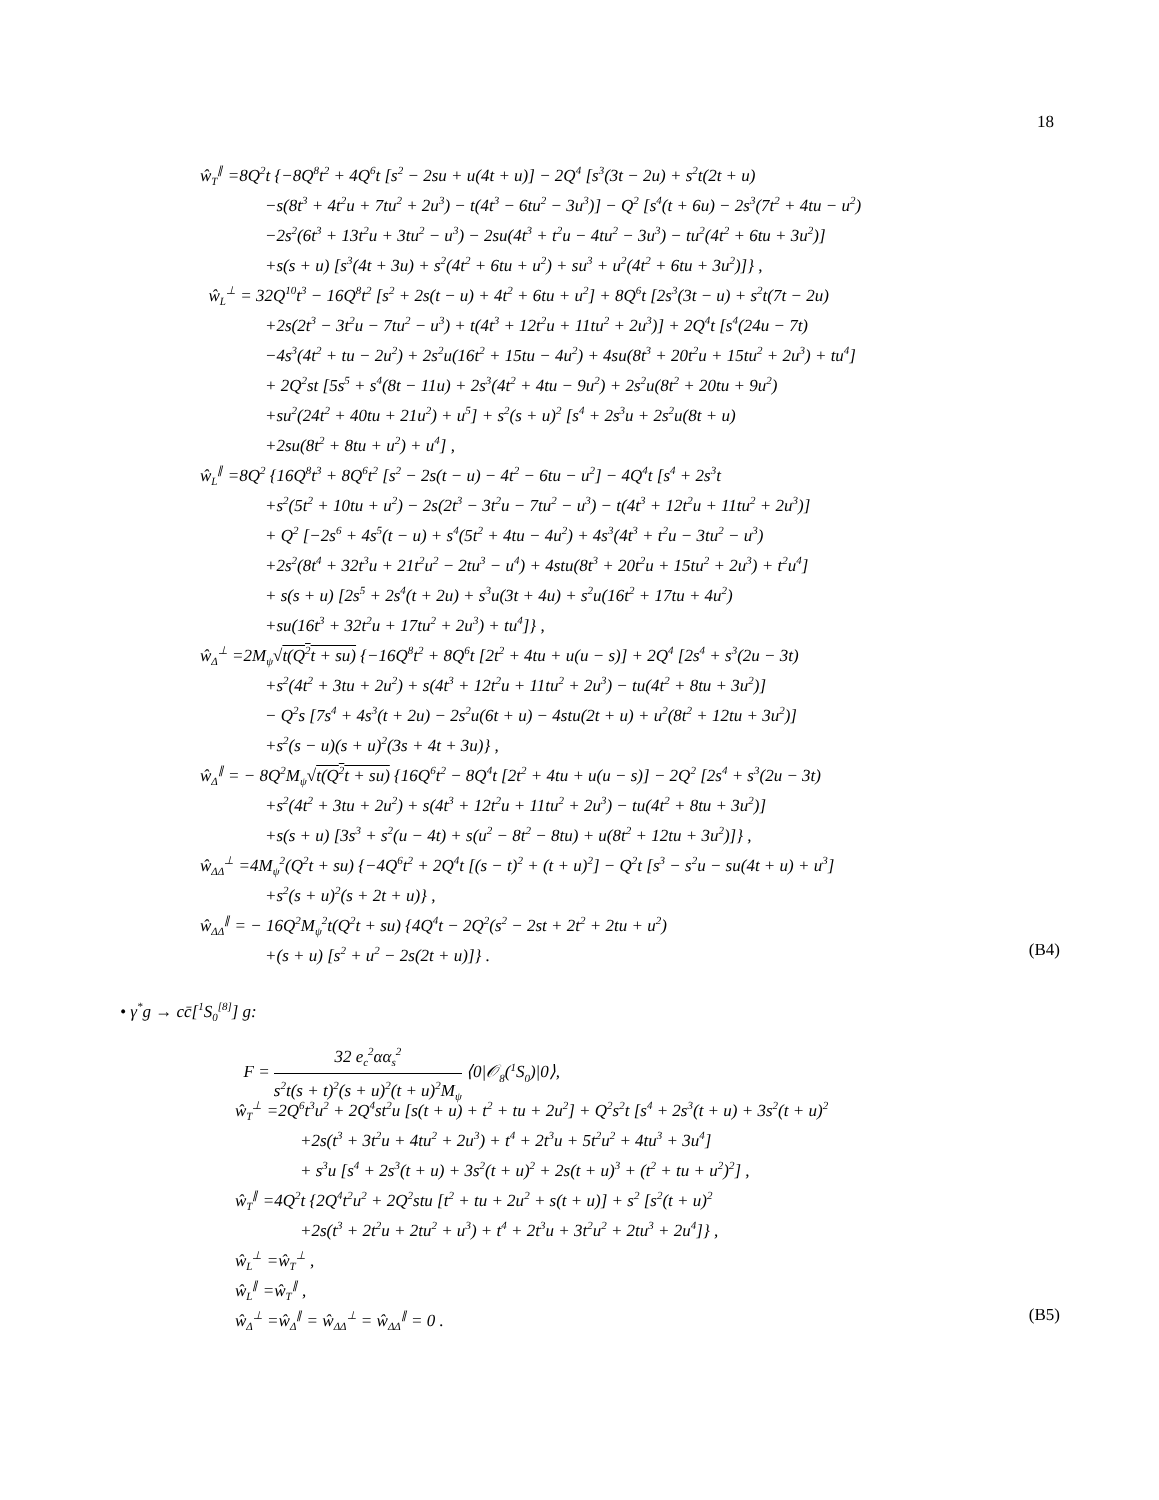18
ŵ<sub>T</sub><sup>∥</sup> =8Q<sup>2</sup>t {−8Q<sup>8</sup>t<sup>2</sup> + 4Q<sup>6</sup>t [s<sup>2</sup> − 2su + u(4t + u)] − 2Q<sup>4</sup> [s<sup>3</sup>(3t − 2u) + s<sup>2</sup>t(2t + u)
−s(8t<sup>3</sup> + 4t<sup>2</sup>u + 7tu<sup>2</sup> + 2u<sup>3</sup>) − t(4t<sup>3</sup> − 6tu<sup>2</sup> − 3u<sup>3</sup>)] − Q<sup>2</sup> [s<sup>4</sup>(t + 6u) − 2s<sup>3</sup>(7t<sup>2</sup> + 4tu − u<sup>2</sup>)
−2s<sup>2</sup>(6t<sup>3</sup> + 13t<sup>2</sup>u + 3tu<sup>2</sup> − u<sup>3</sup>) − 2su(4t<sup>3</sup> + t<sup>2</sup>u − 4tu<sup>2</sup> − 3u<sup>3</sup>) − tu<sup>2</sup>(4t<sup>2</sup> + 6tu + 3u<sup>2</sup>)]
+s(s + u) [s<sup>3</sup>(4t + 3u) + s<sup>2</sup>(4t<sup>2</sup> + 6tu + u<sup>2</sup>) + su<sup>3</sup> + u<sup>2</sup>(4t<sup>2</sup> + 6tu + 3u<sup>2</sup>)]} ,
ŵ<sub>L</sub><sup>⊥</sup> = 32Q<sup>10</sup>t<sup>3</sup> − 16Q<sup>8</sup>t<sup>2</sup> [s<sup>2</sup> + 2s(t − u) + 4t<sup>2</sup> + 6tu + u<sup>2</sup>] + 8Q<sup>6</sup>t [2s<sup>3</sup>(3t − u) + s<sup>2</sup>t(7t − 2u)
+2s(2t<sup>3</sup> − 3t<sup>2</sup>u − 7tu<sup>2</sup> − u<sup>3</sup>) + t(4t<sup>3</sup> + 12t<sup>2</sup>u + 11tu<sup>2</sup> + 2u<sup>3</sup>)] + 2Q<sup>4</sup>t [s<sup>4</sup>(24u − 7t)
−4s<sup>3</sup>(4t<sup>2</sup> + tu − 2u<sup>2</sup>) + 2s<sup>2</sup>u(16t<sup>2</sup> + 15tu − 4u<sup>2</sup>) + 4su(8t<sup>3</sup> + 20t<sup>2</sup>u + 15tu<sup>2</sup> + 2u<sup>3</sup>) + tu<sup>4</sup>]
+ 2Q<sup>2</sup>st [5s<sup>5</sup> + s<sup>4</sup>(8t − 11u) + 2s<sup>3</sup>(4t<sup>2</sup> + 4tu − 9u<sup>2</sup>) + 2s<sup>2</sup>u(8t<sup>2</sup> + 20tu + 9u<sup>2</sup>)
+su<sup>2</sup>(24t<sup>2</sup> + 40tu + 21u<sup>2</sup>) + u<sup>5</sup>] + s<sup>2</sup>(s + u)<sup>2</sup> [s<sup>4</sup> + 2s<sup>3</sup>u + 2s<sup>2</sup>u(8t + u)
+2su(8t<sup>2</sup> + 8tu + u<sup>2</sup>) + u<sup>4</sup>] ,
ŵ<sub>L</sub><sup>∥</sup> =8Q<sup>2</sup> {16Q<sup>8</sup>t<sup>3</sup> + 8Q<sup>6</sup>t<sup>2</sup> [s<sup>2</sup> − 2s(t − u) − 4t<sup>2</sup> − 6tu − u<sup>2</sup>] − 4Q<sup>4</sup>t [s<sup>4</sup> + 2s<sup>3</sup>t
+s<sup>2</sup>(5t<sup>2</sup> + 10tu + u<sup>2</sup>) − 2s(2t<sup>3</sup> − 3t<sup>2</sup>u − 7tu<sup>2</sup> − u<sup>3</sup>) − t(4t<sup>3</sup> + 12t<sup>2</sup>u + 11tu<sup>2</sup> + 2u<sup>3</sup>)]
+ Q<sup>2</sup> [−2s<sup>6</sup> + 4s<sup>5</sup>(t − u) + s<sup>4</sup>(5t<sup>2</sup> + 4tu − 4u<sup>2</sup>) + 4s<sup>3</sup>(4t<sup>3</sup> + t<sup>2</sup>u − 3tu<sup>2</sup> − u<sup>3</sup>)
+2s<sup>2</sup>(8t<sup>4</sup> + 32t<sup>3</sup>u + 21t<sup>2</sup>u<sup>2</sup> − 2tu<sup>3</sup> − u<sup>4</sup>) + 4stu(8t<sup>3</sup> + 20t<sup>2</sup>u + 15tu<sup>2</sup> + 2u<sup>3</sup>) + t<sup>2</sup>u<sup>4</sup>]
+ s(s + u) [2s<sup>5</sup> + 2s<sup>4</sup>(t + 2u) + s<sup>3</sup>u(3t + 4u) + s<sup>2</sup>u(16t<sup>2</sup> + 17tu + 4u<sup>2</sup>)
+su(16t<sup>3</sup> + 32t<sup>2</sup>u + 17tu<sup>2</sup> + 2u<sup>3</sup>) + tu<sup>4</sup>]} ,
ŵ<sub>Δ</sub><sup>⊥</sup> =2M<sub>ψ</sub>√t(Q<sup>2</sup>t + su) {−16Q<sup>8</sup>t<sup>2</sup> + 8Q<sup>6</sup>t [2t<sup>2</sup> + 4tu + u(u − s)] + 2Q<sup>4</sup> [2s<sup>4</sup> + s<sup>3</sup>(2u − 3t)
+s<sup>2</sup>(4t<sup>2</sup> + 3tu + 2u<sup>2</sup>) + s(4t<sup>3</sup> + 12t<sup>2</sup>u + 11tu<sup>2</sup> + 2u<sup>3</sup>) − tu(4t<sup>2</sup> + 8tu + 3u<sup>2</sup>)]
− Q<sup>2</sup>s [7s<sup>4</sup> + 4s<sup>3</sup>(t + 2u) − 2s<sup>2</sup>u(6t + u) − 4stu(2t + u) + u<sup>2</sup>(8t<sup>2</sup> + 12tu + 3u<sup>2</sup>)]
+s<sup>2</sup>(s − u)(s + u)<sup>2</sup>(3s + 4t + 3u)} ,
ŵ<sub>Δ</sub><sup>∥</sup> = − 8Q<sup>2</sup>M<sub>ψ</sub>√t(Q<sup>2</sup>t + su) {16Q<sup>6</sup>t<sup>2</sup> − 8Q<sup>4</sup>t [2t<sup>2</sup> + 4tu + u(u − s)] − 2Q<sup>2</sup> [2s<sup>4</sup> + s<sup>3</sup>(2u − 3t)
+s<sup>2</sup>(4t<sup>2</sup> + 3tu + 2u<sup>2</sup>) + s(4t<sup>3</sup> + 12t<sup>2</sup>u + 11tu<sup>2</sup> + 2u<sup>3</sup>) − tu(4t<sup>2</sup> + 8tu + 3u<sup>2</sup>)]
+s(s + u) [3s<sup>3</sup> + s<sup>2</sup>(u − 4t) + s(u<sup>2</sup> − 8t<sup>2</sup> − 8tu) + u(8t<sup>2</sup> + 12tu + 3u<sup>2</sup>)]} ,
ŵ<sub>ΔΔ</sub><sup>⊥</sup> =4M<sub>ψ</sub><sup>2</sup>(Q<sup>2</sup>t + su) {−4Q<sup>6</sup>t<sup>2</sup> + 2Q<sup>4</sup>t [(s − t)<sup>2</sup> + (t + u)<sup>2</sup>] − Q<sup>2</sup>t [s<sup>3</sup> − s<sup>2</sup>u − su(4t + u) + u<sup>3</sup>]
+s<sup>2</sup>(s + u)<sup>2</sup>(s + 2t + u)} ,
ŵ<sub>ΔΔ</sub><sup>∥</sup> = − 16Q<sup>2</sup>M<sub>ψ</sub><sup>2</sup>t(Q<sup>2</sup>t + su) {4Q<sup>4</sup>t − 2Q<sup>2</sup>(s<sup>2</sup> − 2st + 2t<sup>2</sup> + 2tu + u<sup>2</sup>)
+(s + u) [s<sup>2</sup> + u<sup>2</sup> − 2s(2t + u)]} . (B4)
• γ<sup>*</sup>g → cc̄[<sup>1</sup>S<sub>0</sub><sup>[8]</sup>] g:
F = 32 e<sub>c</sub><sup>2</sup>αα<sub>s</sub><sup>2</sup> s<sup>2</sup>t(s + t)<sup>2</sup>(s + u)<sup>2</sup>(t + u)<sup>2</sup>M<sub>ψ</sub> ⟨0|𝒪<sub>8</sub>(<sup>1</sup>S<sub>0</sub>)|0⟩,
ŵ<sub>T</sub><sup>⊥</sup> =2Q<sup>6</sup>t<sup>3</sup>u<sup>2</sup> + 2Q<sup>4</sup>st<sup>2</sup>u [s(t + u) + t<sup>2</sup> + tu + 2u<sup>2</sup>] + Q<sup>2</sup>s<sup>2</sup>t [s<sup>4</sup> + 2s<sup>3</sup>(t + u) + 3s<sup>2</sup>(t + u)<sup>2</sup>
+2s(t<sup>3</sup> + 3t<sup>2</sup>u + 4tu<sup>2</sup> + 2u<sup>3</sup>) + t<sup>4</sup> + 2t<sup>3</sup>u + 5t<sup>2</sup>u<sup>2</sup> + 4tu<sup>3</sup> + 3u<sup>4</sup>]
+ s<sup>3</sup>u [s<sup>4</sup> + 2s<sup>3</sup>(t + u) + 3s<sup>2</sup>(t + u)<sup>2</sup> + 2s(t + u)<sup>3</sup> + (t<sup>2</sup> + tu + u<sup>2</sup>)<sup>2</sup>] ,
ŵ<sub>T</sub><sup>∥</sup> =4Q<sup>2</sup>t {2Q<sup>4</sup>t<sup>2</sup>u<sup>2</sup> + 2Q<sup>2</sup>stu [t<sup>2</sup> + tu + 2u<sup>2</sup> + s(t + u)] + s<sup>2</sup> [s<sup>2</sup>(t + u)<sup>2</sup>
+2s(t<sup>3</sup> + 2t<sup>2</sup>u + 2tu<sup>2</sup> + u<sup>3</sup>) + t<sup>4</sup> + 2t<sup>3</sup>u + 3t<sup>2</sup>u<sup>2</sup> + 2tu<sup>3</sup> + 2u<sup>4</sup>]} ,
ŵ<sub>L</sub><sup>⊥</sup> =ŵ<sub>T</sub><sup>⊥</sup> ,
ŵ<sub>L</sub><sup>∥</sup> =ŵ<sub>T</sub><sup>∥</sup> ,
ŵ<sub>Δ</sub><sup>⊥</sup> =ŵ<sub>Δ</sub><sup>∥</sup> = ŵ<sub>ΔΔ</sub><sup>⊥</sup> = ŵ<sub>ΔΔ</sub><sup>∥</sup> = 0 . (B5)